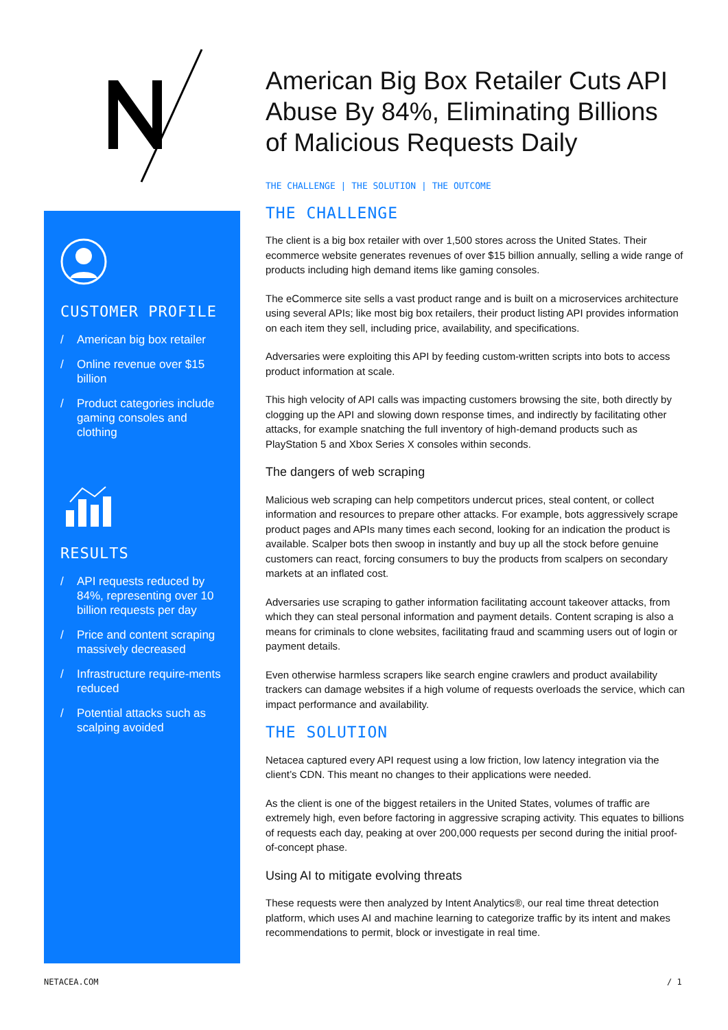CUSTOMER PROFILE
/ American big box retailer
/ Online revenue over $15 billion
/ Product categories include gaming consoles and clothing
RESULTS
/ API requests reduced by 84%, representing over 10 billion requests per day
/ Price and content scraping massively decreased
/ Infrastructure require-ments reduced
/ Potential attacks such as scalping avoided
American Big Box Retailer Cuts API Abuse By 84%, Eliminating Billions of Malicious Requests Daily
THE CHALLENGE | THE SOLUTION | THE OUTCOME
THE CHALLENGE
The client is a big box retailer with over 1,500 stores across the United States. Their ecommerce website generates revenues of over $15 billion annually, selling a wide range of products including high demand items like gaming consoles.
The eCommerce site sells a vast product range and is built on a microservices architecture using several APIs; like most big box retailers, their product listing API provides information on each item they sell, including price, availability, and specifications.
Adversaries were exploiting this API by feeding custom-written scripts into bots to access product information at scale.
This high velocity of API calls was impacting customers browsing the site, both directly by clogging up the API and slowing down response times, and indirectly by facilitating other attacks, for example snatching the full inventory of high-demand products such as PlayStation 5 and Xbox Series X consoles within seconds.
The dangers of web scraping
Malicious web scraping can help competitors undercut prices, steal content, or collect information and resources to prepare other attacks. For example, bots aggressively scrape product pages and APIs many times each second, looking for an indication the product is available. Scalper bots then swoop in instantly and buy up all the stock before genuine customers can react, forcing consumers to buy the products from scalpers on secondary markets at an inflated cost.
Adversaries use scraping to gather information facilitating account takeover attacks, from which they can steal personal information and payment details. Content scraping is also a means for criminals to clone websites, facilitating fraud and scamming users out of login or payment details.
Even otherwise harmless scrapers like search engine crawlers and product availability trackers can damage websites if a high volume of requests overloads the service, which can impact performance and availability.
THE SOLUTION
Netacea captured every API request using a low friction, low latency integration via the client’s CDN. This meant no changes to their applications were needed.
As the client is one of the biggest retailers in the United States, volumes of traffic are extremely high, even before factoring in aggressive scraping activity. This equates to billions of requests each day, peaking at over 200,000 requests per second during the initial proof-of-concept phase.
Using AI to mitigate evolving threats
These requests were then analyzed by Intent Analytics®, our real time threat detection platform, which uses AI and machine learning to categorize traffic by its intent and makes recommendations to permit, block or investigate in real time.
NETACEA.COM / 1